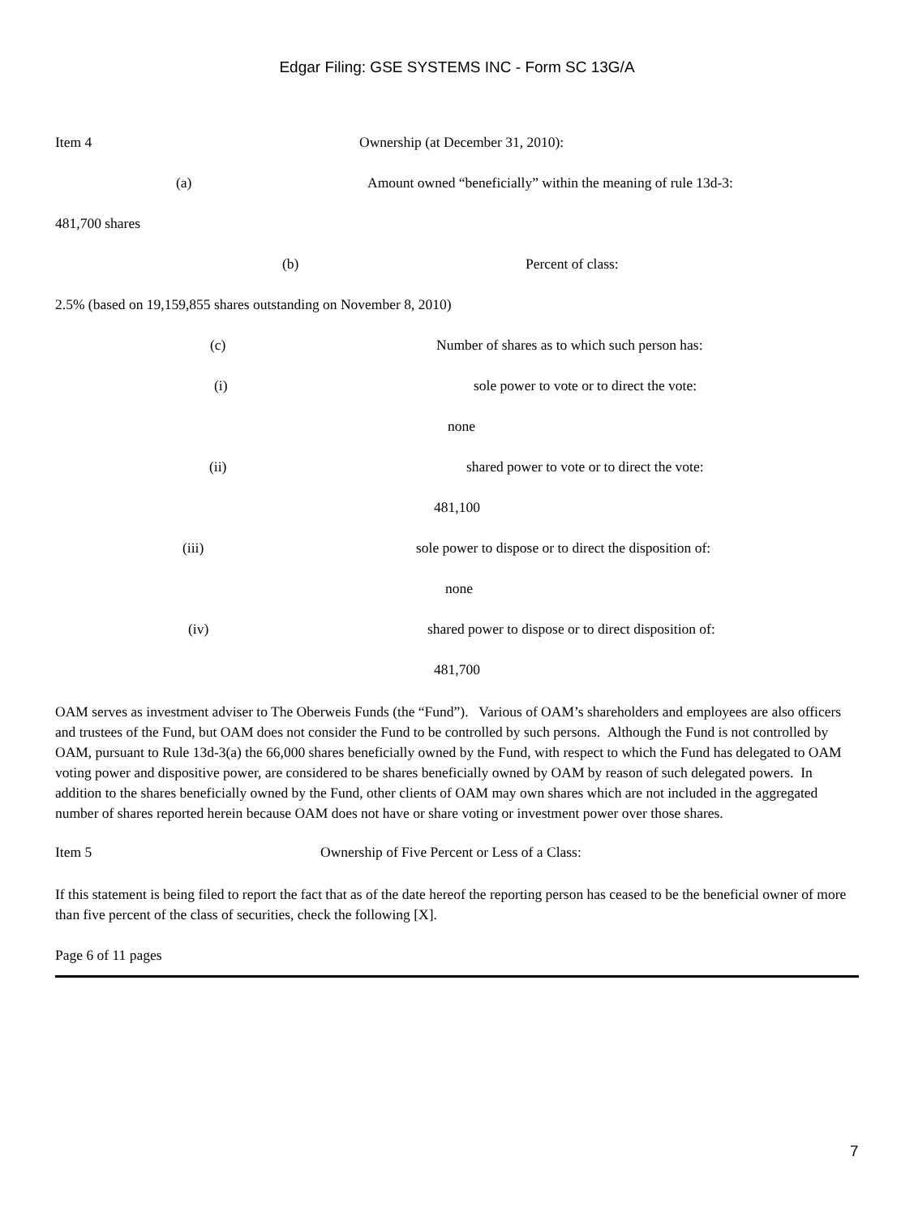Edgar Filing: GSE SYSTEMS INC - Form SC 13G/A
Item 4 Ownership (at December 31, 2010):
(a) Amount owned “beneficially” within the meaning of rule 13d-3:
481,700 shares
(b) Percent of class:
2.5% (based on 19,159,855 shares outstanding on November 8, 2010)
(c) Number of shares as to which such person has:
(i) sole power to vote or to direct the vote:
none
(ii) shared power to vote or to direct the vote:
481,100
(iii) sole power to dispose or to direct the disposition of:
none
(iv) shared power to dispose or to direct disposition of:
481,700
OAM serves as investment adviser to The Oberweis Funds (the “Fund”). Various of OAM’s shareholders and employees are also officers and trustees of the Fund, but OAM does not consider the Fund to be controlled by such persons. Although the Fund is not controlled by OAM, pursuant to Rule 13d-3(a) the 66,000 shares beneficially owned by the Fund, with respect to which the Fund has delegated to OAM voting power and dispositive power, are considered to be shares beneficially owned by OAM by reason of such delegated powers. In addition to the shares beneficially owned by the Fund, other clients of OAM may own shares which are not included in the aggregated number of shares reported herein because OAM does not have or share voting or investment power over those shares.
Item 5 Ownership of Five Percent or Less of a Class:
If this statement is being filed to report the fact that as of the date hereof the reporting person has ceased to be the beneficial owner of more than five percent of the class of securities, check the following [X].
Page 6 of 11 pages
7